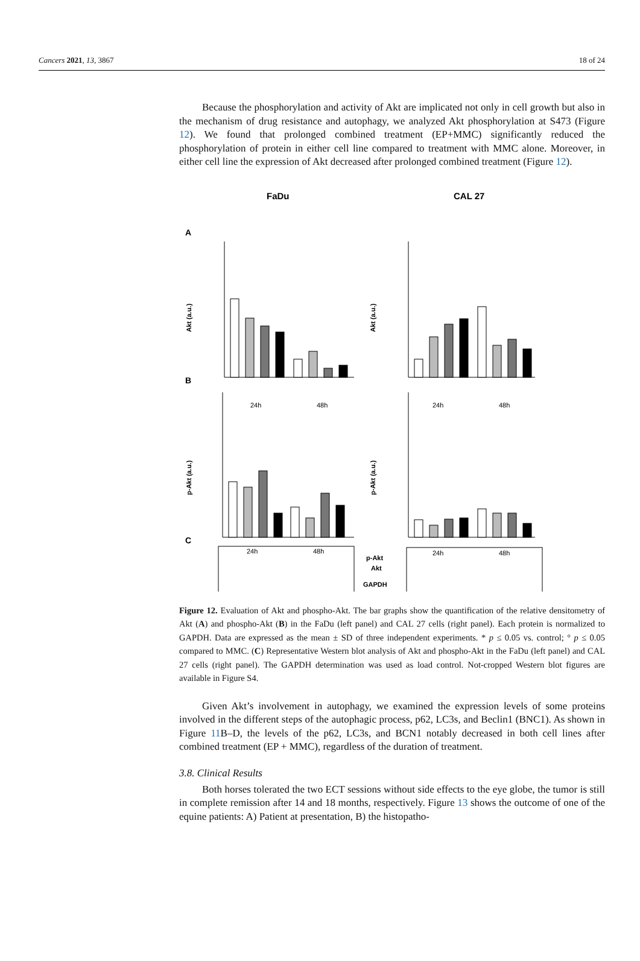Cancers 2021, 13, 3867 18 of 24
Because the phosphorylation and activity of Akt are implicated not only in cell growth but also in the mechanism of drug resistance and autophagy, we analyzed Akt phosphorylation at S473 (Figure 12). We found that prolonged combined treatment (EP+MMC) significantly reduced the phosphorylation of protein in either cell line compared to treatment with MMC alone. Moreover, in either cell line the expression of Akt decreased after prolonged combined treatment (Figure 12).
FaDu
CAL 27
A
B
C
Akt (a.u.)
Akt (a.u.)
p-Akt (a.u.)
p-Akt (a.u.)
24h
48h
24h
48h
24h
48h
24h
48h
p-Akt
Akt
GAPDH
Figure 12. Evaluation of Akt and phospho-Akt. The bar graphs show the quantification of the relative densitometry of Akt (A) and phospho-Akt (B) in the FaDu (left panel) and CAL 27 cells (right panel). Each protein is normalized to GAPDH. Data are expressed as the mean ± SD of three independent experiments. * p ≤ 0.05 vs. control; ° p ≤ 0.05 compared to MMC. (C) Representative Western blot analysis of Akt and phospho-Akt in the FaDu (left panel) and CAL 27 cells (right panel). The GAPDH determination was used as load control. Not-cropped Western blot figures are available in Figure S4.
Given Akt’s involvement in autophagy, we examined the expression levels of some proteins involved in the different steps of the autophagic process, p62, LC3s, and Beclin1 (BNC1). As shown in Figure 11 B–D, the levels of the p62, LC3s, and BCN1 notably decreased in both cell lines after combined treatment (EP + MMC), regardless of the duration of treatment.
3.8. Clinical Results
Both horses tolerated the two ECT sessions without side effects to the eye globe, the tumor is still in complete remission after 14 and 18 months, respectively. Figure 13 shows the outcome of one of the equine patients: A) Patient at presentation, B) the histopatho-